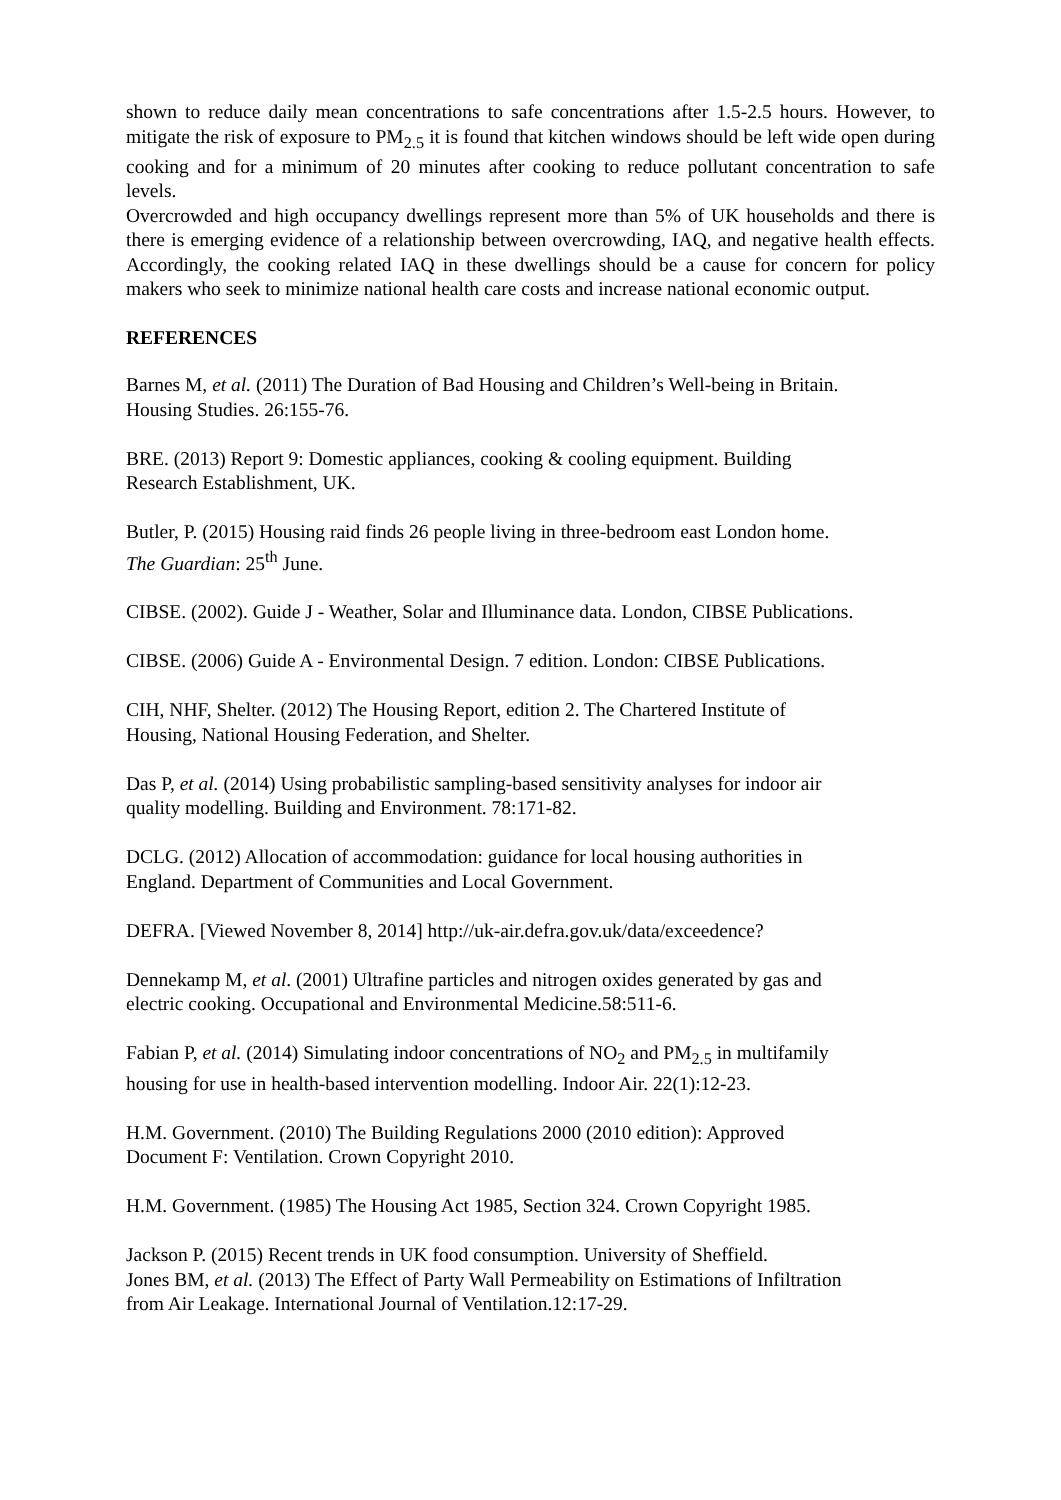shown to reduce daily mean concentrations to safe concentrations after 1.5-2.5 hours. However, to mitigate the risk of exposure to PM<sub>2.5</sub> it is found that kitchen windows should be left wide open during cooking and for a minimum of 20 minutes after cooking to reduce pollutant concentration to safe levels.
Overcrowded and high occupancy dwellings represent more than 5% of UK households and there is there is emerging evidence of a relationship between overcrowding, IAQ, and negative health effects. Accordingly, the cooking related IAQ in these dwellings should be a cause for concern for policy makers who seek to minimize national health care costs and increase national economic output.
REFERENCES
Barnes M, et al. (2011) The Duration of Bad Housing and Children’s Well-being in Britain.
Housing Studies. 26:155-76.
BRE. (2013) Report 9: Domestic appliances, cooking & cooling equipment. Building
Research Establishment, UK.
Butler, P. (2015) Housing raid finds 26 people living in three-bedroom east London home.
The Guardian: 25<sup>th</sup> June.
CIBSE. (2002). Guide J - Weather, Solar and Illuminance data. London, CIBSE Publications.
CIBSE. (2006) Guide A - Environmental Design. 7 edition. London: CIBSE Publications.
CIH, NHF, Shelter. (2012) The Housing Report, edition 2. The Chartered Institute of
Housing, National Housing Federation, and Shelter.
Das P, et al. (2014) Using probabilistic sampling-based sensitivity analyses for indoor air
quality modelling. Building and Environment. 78:171-82.
DCLG. (2012) Allocation of accommodation: guidance for local housing authorities in
England. Department of Communities and Local Government.
DEFRA. [Viewed November 8, 2014] http://uk-air.defra.gov.uk/data/exceedence?
Dennekamp M, et al. (2001) Ultrafine particles and nitrogen oxides generated by gas and
electric cooking. Occupational and Environmental Medicine.58:511-6.
Fabian P, et al. (2014) Simulating indoor concentrations of NO<sub>2</sub> and PM<sub>2.5</sub> in multifamily
housing for use in health-based intervention modelling. Indoor Air. 22(1):12-23.
H.M. Government. (2010) The Building Regulations 2000 (2010 edition): Approved
Document F: Ventilation. Crown Copyright 2010.
H.M. Government. (1985) The Housing Act 1985, Section 324. Crown Copyright 1985.
Jackson P. (2015) Recent trends in UK food consumption. University of Sheffield.
Jones BM, et al. (2013) The Effect of Party Wall Permeability on Estimations of Infiltration
from Air Leakage. International Journal of Ventilation.12:17-29.